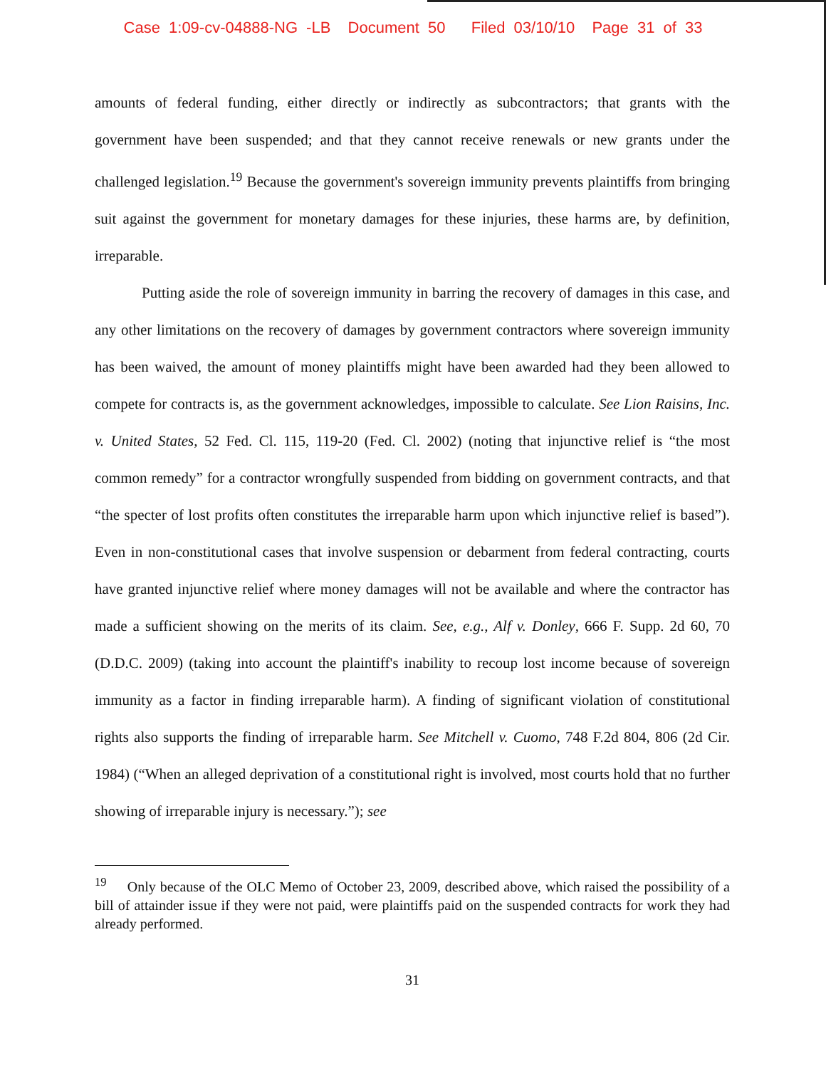Case 1:09-cv-04888-NG -LB Document 50 Filed 03/10/10 Page 31 of 33
amounts of federal funding, either directly or indirectly as subcontractors; that grants with the government have been suspended; and that they cannot receive renewals or new grants under the challenged legislation.<sup>19</sup> Because the government's sovereign immunity prevents plaintiffs from bringing suit against the government for monetary damages for these injuries, these harms are, by definition, irreparable.
Putting aside the role of sovereign immunity in barring the recovery of damages in this case, and any other limitations on the recovery of damages by government contractors where sovereign immunity has been waived, the amount of money plaintiffs might have been awarded had they been allowed to compete for contracts is, as the government acknowledges, impossible to calculate. See Lion Raisins, Inc. v. United States, 52 Fed. Cl. 115, 119-20 (Fed. Cl. 2002) (noting that injunctive relief is “the most common remedy” for a contractor wrongfully suspended from bidding on government contracts, and that “the specter of lost profits often constitutes the irreparable harm upon which injunctive relief is based”). Even in non-constitutional cases that involve suspension or debarment from federal contracting, courts have granted injunctive relief where money damages will not be available and where the contractor has made a sufficient showing on the merits of its claim. See, e.g., Alf v. Donley, 666 F. Supp. 2d 60, 70 (D.D.C. 2009) (taking into account the plaintiff's inability to recoup lost income because of sovereign immunity as a factor in finding irreparable harm). A finding of significant violation of constitutional rights also supports the finding of irreparable harm. See Mitchell v. Cuomo, 748 F.2d 804, 806 (2d Cir. 1984) (“When an alleged deprivation of a constitutional right is involved, most courts hold that no further showing of irreparable injury is necessary.”); see
<sup>19</sup> Only because of the OLC Memo of October 23, 2009, described above, which raised the possibility of a bill of attainder issue if they were not paid, were plaintiffs paid on the suspended contracts for work they had already performed.
31